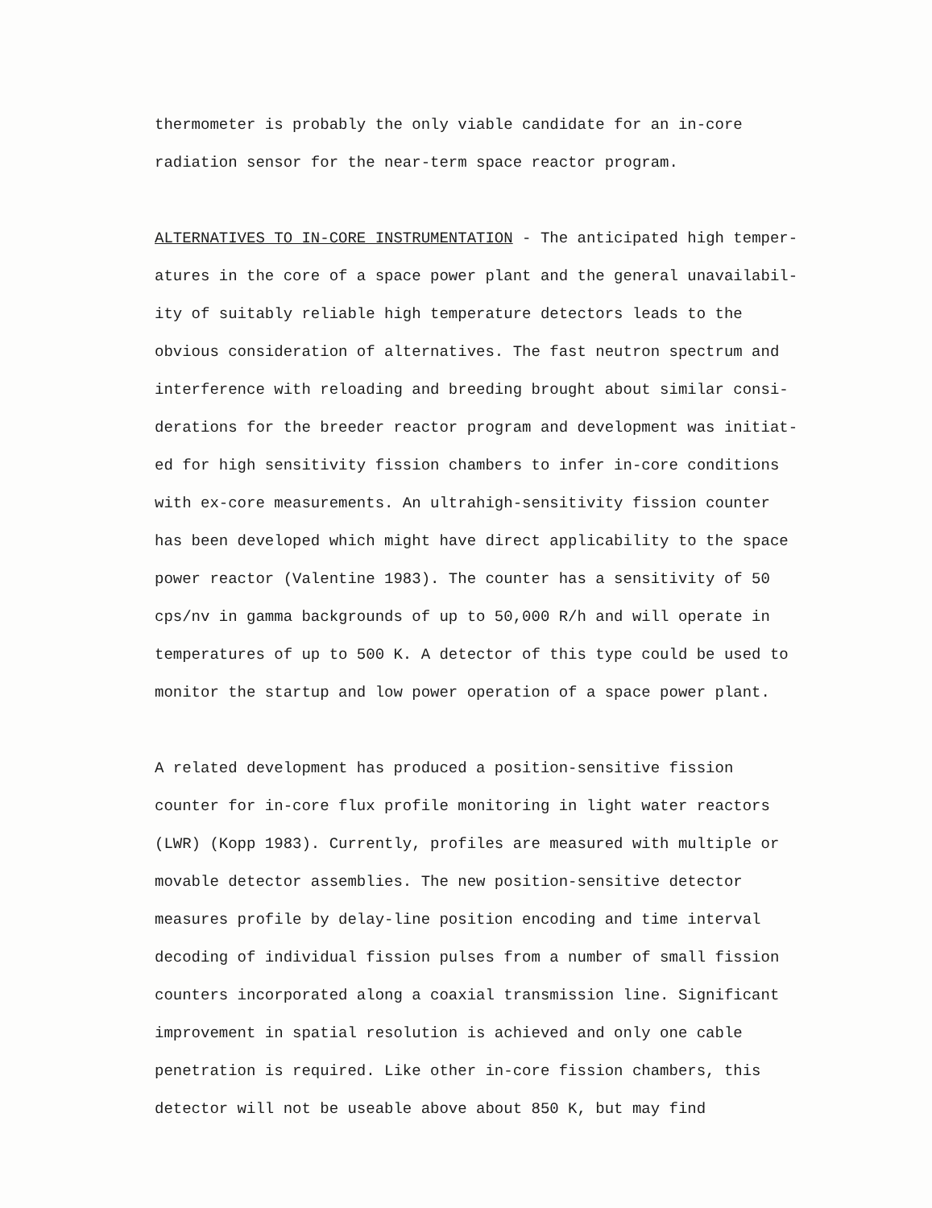thermometer is probably the only viable candidate for an in-core
radiation sensor for the near-term space reactor program.
ALTERNATIVES TO IN-CORE INSTRUMENTATION - The anticipated high temper-
atures in the core of a space power plant and the general unavailabil-
ity of suitably reliable high temperature detectors leads to the
obvious consideration of alternatives. The fast neutron spectrum and
interference with reloading and breeding brought about similar consi-
derations for the breeder reactor program and development was initiat-
ed for high sensitivity fission chambers to infer in-core conditions
with ex-core measurements. An ultrahigh-sensitivity fission counter
has been developed which might have direct applicability to the space
power reactor (Valentine 1983). The counter has a sensitivity of 50
cps/nv in gamma backgrounds of up to 50,000 R/h and will operate in
temperatures of up to 500 K. A detector of this type could be used to
monitor the startup and low power operation of a space power plant.
A related development has produced a position-sensitive fission
counter for in-core flux profile monitoring in light water reactors
(LWR) (Kopp 1983). Currently, profiles are measured with multiple or
movable detector assemblies. The new position-sensitive detector
measures profile by delay-line position encoding and time interval
decoding of individual fission pulses from a number of small fission
counters incorporated along a coaxial transmission line. Significant
improvement in spatial resolution is achieved and only one cable
penetration is required. Like other in-core fission chambers, this
detector will not be useable above about 850 K, but may find